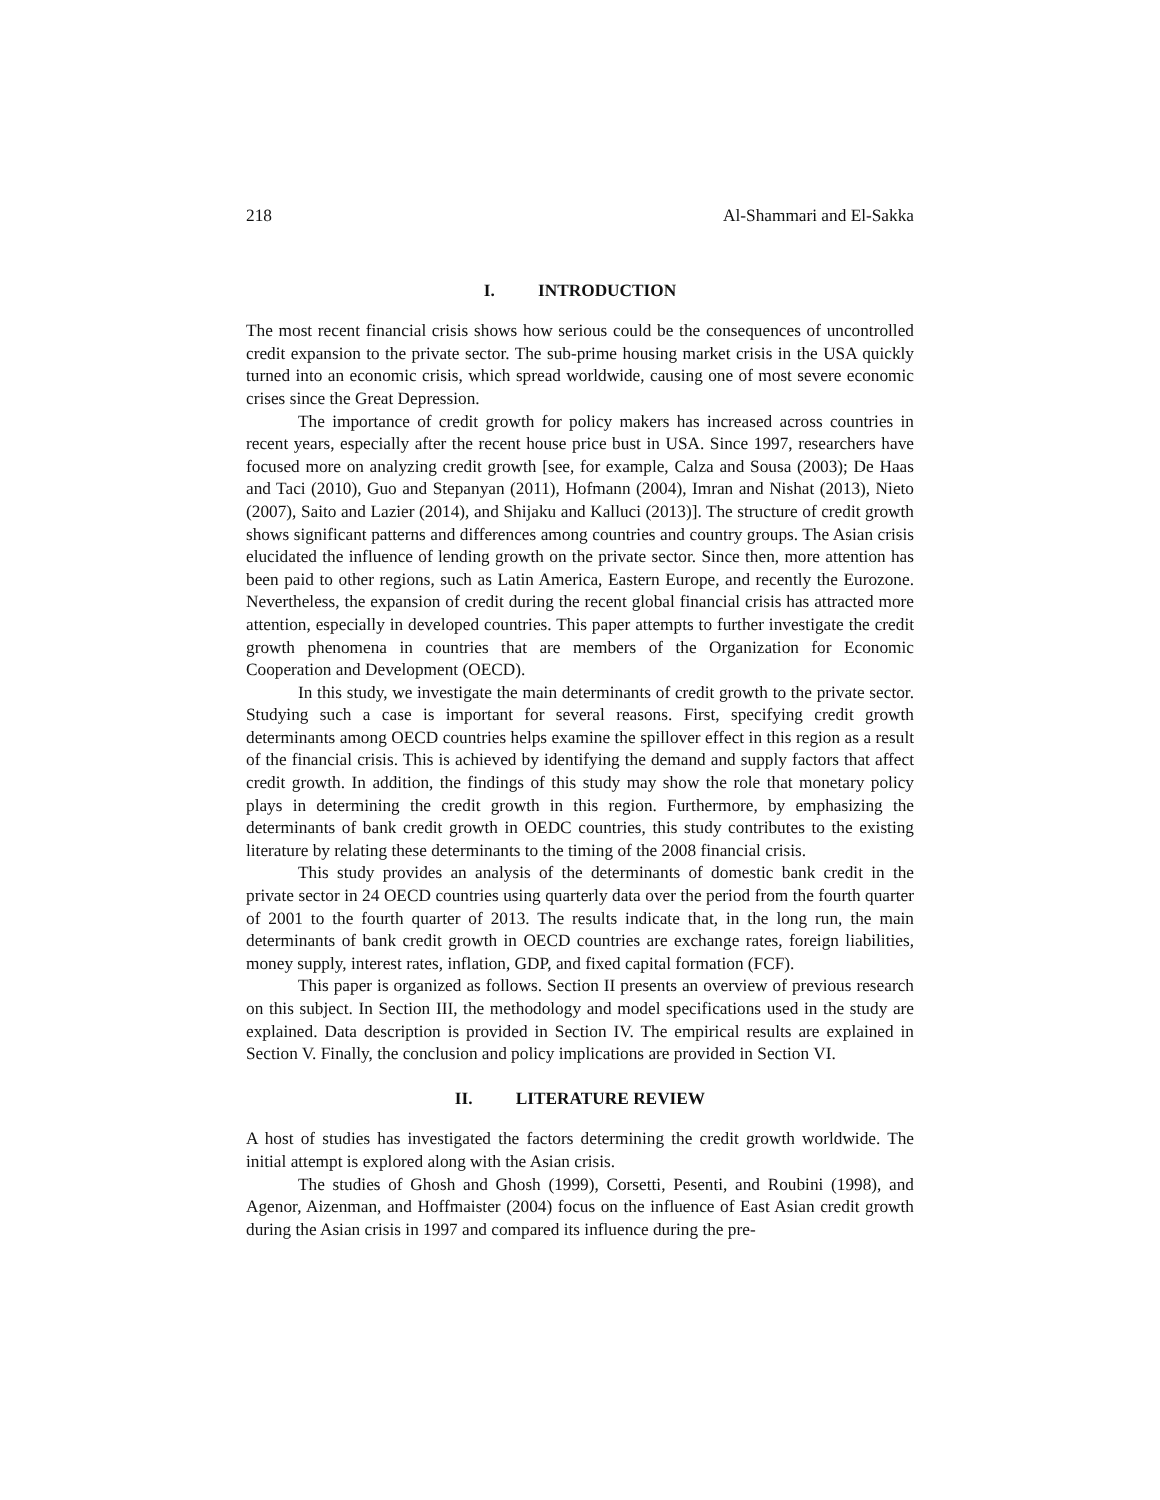218 Al-Shammari and El-Sakka
I. INTRODUCTION
The most recent financial crisis shows how serious could be the consequences of uncontrolled credit expansion to the private sector. The sub-prime housing market crisis in the USA quickly turned into an economic crisis, which spread worldwide, causing one of most severe economic crises since the Great Depression.
The importance of credit growth for policy makers has increased across countries in recent years, especially after the recent house price bust in USA. Since 1997, researchers have focused more on analyzing credit growth [see, for example, Calza and Sousa (2003); De Haas and Taci (2010), Guo and Stepanyan (2011), Hofmann (2004), Imran and Nishat (2013), Nieto (2007), Saito and Lazier (2014), and Shijaku and Kalluci (2013)]. The structure of credit growth shows significant patterns and differences among countries and country groups. The Asian crisis elucidated the influence of lending growth on the private sector. Since then, more attention has been paid to other regions, such as Latin America, Eastern Europe, and recently the Eurozone. Nevertheless, the expansion of credit during the recent global financial crisis has attracted more attention, especially in developed countries. This paper attempts to further investigate the credit growth phenomena in countries that are members of the Organization for Economic Cooperation and Development (OECD).
In this study, we investigate the main determinants of credit growth to the private sector. Studying such a case is important for several reasons. First, specifying credit growth determinants among OECD countries helps examine the spillover effect in this region as a result of the financial crisis. This is achieved by identifying the demand and supply factors that affect credit growth. In addition, the findings of this study may show the role that monetary policy plays in determining the credit growth in this region. Furthermore, by emphasizing the determinants of bank credit growth in OEDC countries, this study contributes to the existing literature by relating these determinants to the timing of the 2008 financial crisis.
This study provides an analysis of the determinants of domestic bank credit in the private sector in 24 OECD countries using quarterly data over the period from the fourth quarter of 2001 to the fourth quarter of 2013. The results indicate that, in the long run, the main determinants of bank credit growth in OECD countries are exchange rates, foreign liabilities, money supply, interest rates, inflation, GDP, and fixed capital formation (FCF).
This paper is organized as follows. Section II presents an overview of previous research on this subject. In Section III, the methodology and model specifications used in the study are explained. Data description is provided in Section IV. The empirical results are explained in Section V. Finally, the conclusion and policy implications are provided in Section VI.
II. LITERATURE REVIEW
A host of studies has investigated the factors determining the credit growth worldwide. The initial attempt is explored along with the Asian crisis.
The studies of Ghosh and Ghosh (1999), Corsetti, Pesenti, and Roubini (1998), and Agenor, Aizenman, and Hoffmaister (2004) focus on the influence of East Asian credit growth during the Asian crisis in 1997 and compared its influence during the pre-